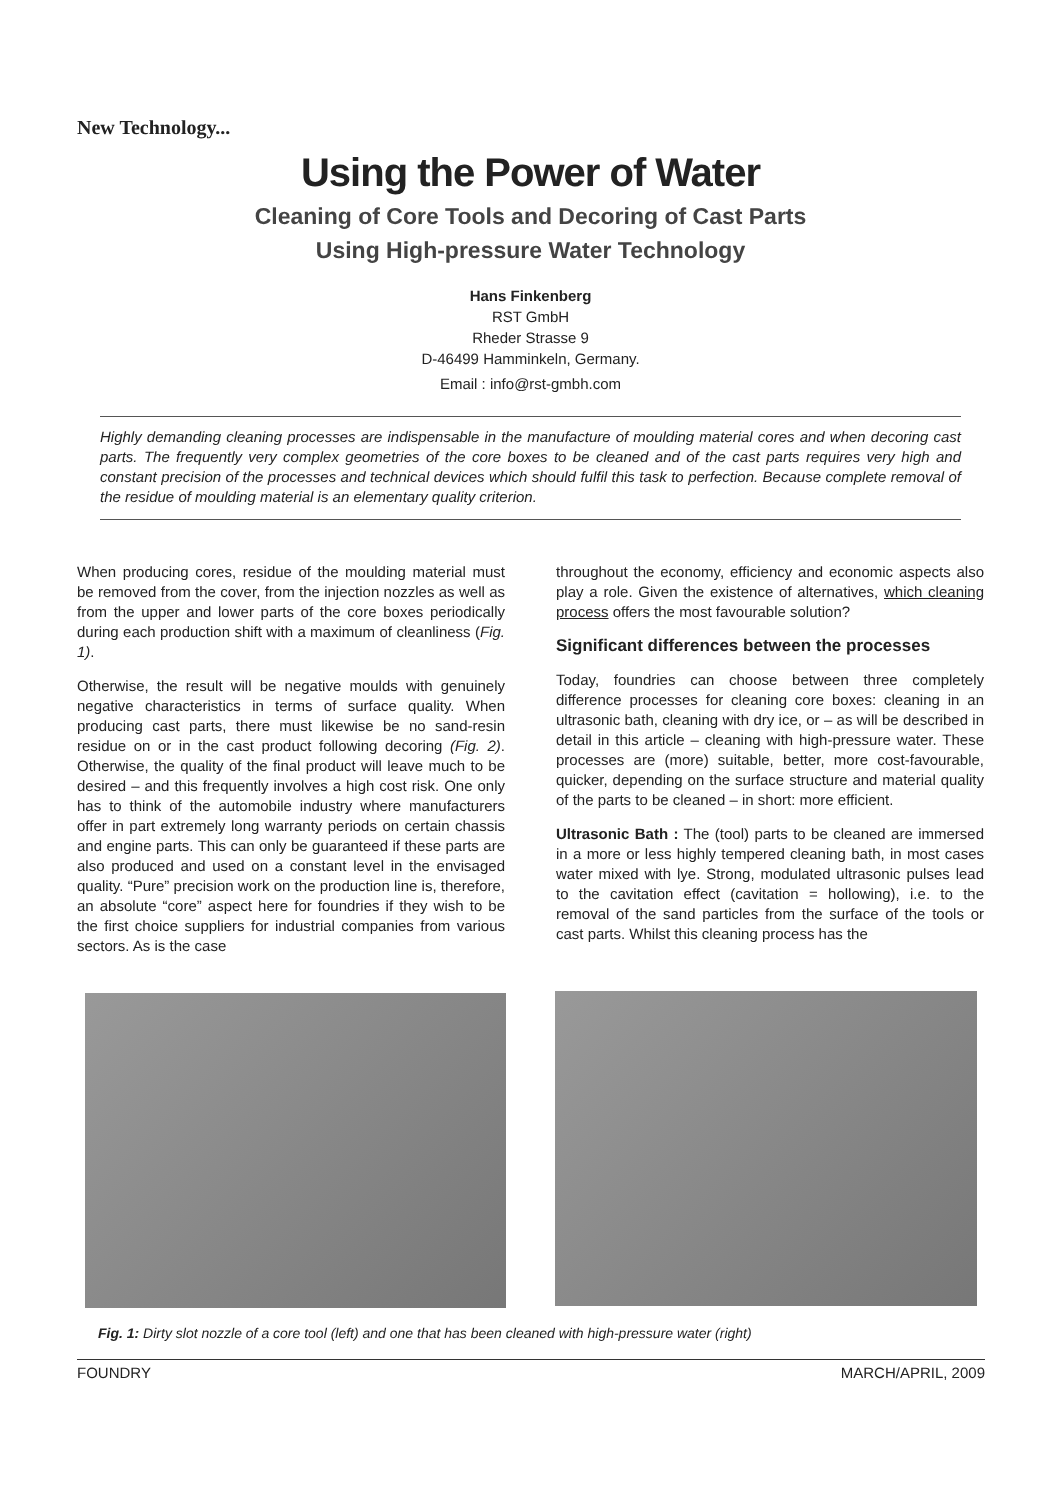New Technology...
Using the Power of Water
Cleaning of Core Tools and Decoring of Cast Parts
Using High-pressure Water Technology
Hans Finkenberg
RST GmbH
Rheder Strasse 9
D-46499 Hamminkeln, Germany.
Email : info@rst-gmbh.com
Highly demanding cleaning processes are indispensable in the manufacture of moulding material cores and when decoring cast parts. The frequently very complex geometries of the core boxes to be cleaned and of the cast parts requires very high and constant precision of the processes and technical devices which should fulfil this task to perfection. Because complete removal of the residue of moulding material is an elementary quality criterion.
When producing cores, residue of the moulding material must be removed from the cover, from the injection nozzles as well as from the upper and lower parts of the core boxes periodically during each production shift with a maximum of cleanliness (Fig. 1).
Otherwise, the result will be negative moulds with genuinely negative characteristics in terms of surface quality. When producing cast parts, there must likewise be no sand-resin residue on or in the cast product following decoring (Fig. 2). Otherwise, the quality of the final product will leave much to be desired – and this frequently involves a high cost risk. One only has to think of the automobile industry where manufacturers offer in part extremely long warranty periods on certain chassis and engine parts. This can only be guaranteed if these parts are also produced and used on a constant level in the envisaged quality. “Pure” precision work on the production line is, therefore, an absolute “core” aspect here for foundries if they wish to be the first choice suppliers for industrial companies from various sectors. As is the case
throughout the economy, efficiency and economic aspects also play a role. Given the existence of alternatives, which cleaning process offers the most favourable solution?
Significant differences between the processes
Today, foundries can choose between three completely difference processes for cleaning core boxes: cleaning in an ultrasonic bath, cleaning with dry ice, or – as will be described in detail in this article – cleaning with high-pressure water. These processes are (more) suitable, better, more cost-favourable, quicker, depending on the surface structure and material quality of the parts to be cleaned – in short: more efficient.
Ultrasonic Bath : The (tool) parts to be cleaned are immersed in a more or less highly tempered cleaning bath, in most cases water mixed with lye. Strong, modulated ultrasonic pulses lead to the cavitation effect (cavitation = hollowing), i.e. to the removal of the sand particles from the surface of the tools or cast parts. Whilst this cleaning process has the
Fig. 1: Dirty slot nozzle of a core tool (left) and one that has been cleaned with high-pressure water (right)
FOUNDRY MARCH/APRIL, 2009